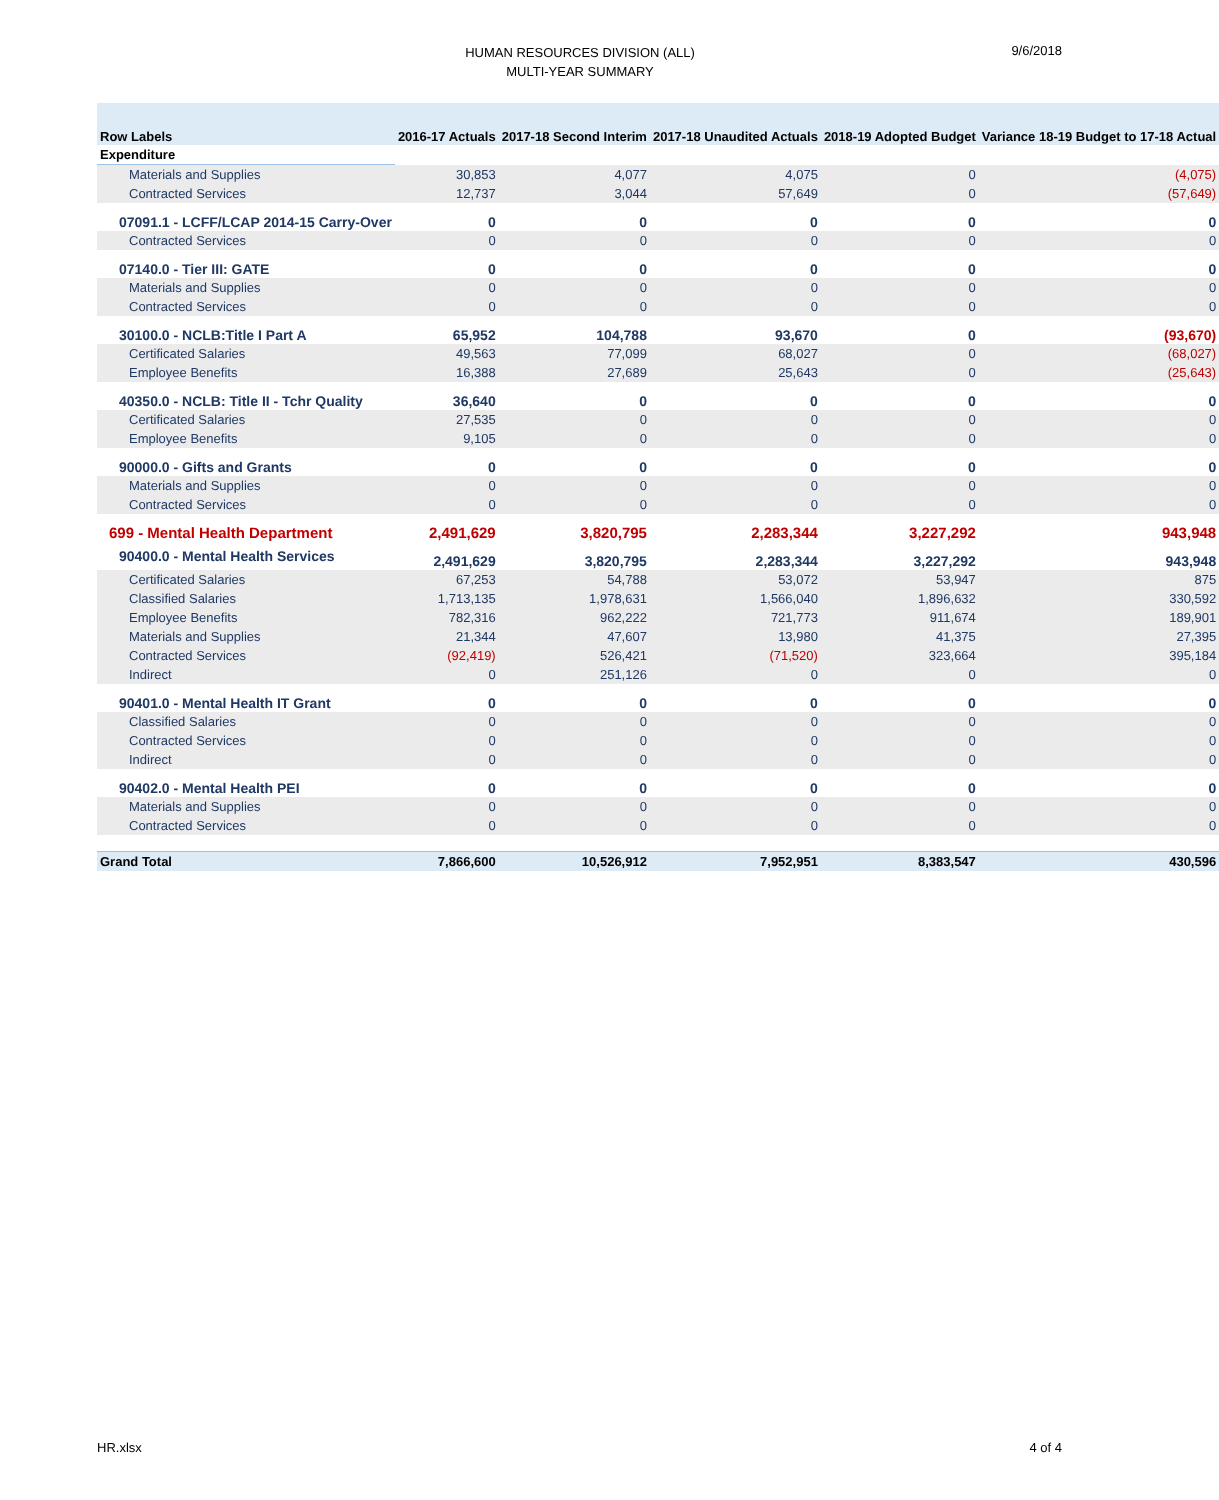HUMAN RESOURCES DIVISION (ALL)
MULTI-YEAR SUMMARY
9/6/2018
| Row Labels | 2016-17 Actuals | 2017-18 Second Interim | 2017-18 Unaudited Actuals | 2018-19 Adopted Budget | Variance 18-19 Budget to 17-18 Actual |
| --- | --- | --- | --- | --- | --- |
| Expenditure | | | | | |
| Materials and Supplies | 30,853 | 4,077 | 4,075 | 0 | (4,075) |
| Contracted Services | 12,737 | 3,044 | 57,649 | 0 | (57,649) |
| 07091.1 - LCFF/LCAP 2014-15 Carry-Over | 0 | 0 | 0 | 0 | 0 |
| Contracted Services | 0 | 0 | 0 | 0 | 0 |
| 07140.0 - Tier III: GATE | 0 | 0 | 0 | 0 | 0 |
| Materials and Supplies | 0 | 0 | 0 | 0 | 0 |
| Contracted Services | 0 | 0 | 0 | 0 | 0 |
| 30100.0 - NCLB:Title I Part A | 65,952 | 104,788 | 93,670 | 0 | (93,670) |
| Certificated Salaries | 49,563 | 77,099 | 68,027 | 0 | (68,027) |
| Employee Benefits | 16,388 | 27,689 | 25,643 | 0 | (25,643) |
| 40350.0 - NCLB: Title II - Tchr Quality | 36,640 | 0 | 0 | 0 | 0 |
| Certificated Salaries | 27,535 | 0 | 0 | 0 | 0 |
| Employee Benefits | 9,105 | 0 | 0 | 0 | 0 |
| 90000.0 - Gifts and Grants | 0 | 0 | 0 | 0 | 0 |
| Materials and Supplies | 0 | 0 | 0 | 0 | 0 |
| Contracted Services | 0 | 0 | 0 | 0 | 0 |
| 699 - Mental Health Department | 2,491,629 | 3,820,795 | 2,283,344 | 3,227,292 | 943,948 |
| 90400.0 - Mental Health Services | 2,491,629 | 3,820,795 | 2,283,344 | 3,227,292 | 943,948 |
| Certificated Salaries | 67,253 | 54,788 | 53,072 | 53,947 | 875 |
| Classified Salaries | 1,713,135 | 1,978,631 | 1,566,040 | 1,896,632 | 330,592 |
| Employee Benefits | 782,316 | 962,222 | 721,773 | 911,674 | 189,901 |
| Materials and Supplies | 21,344 | 47,607 | 13,980 | 41,375 | 27,395 |
| Contracted Services | (92,419) | 526,421 | (71,520) | 323,664 | 395,184 |
| Indirect | 0 | 251,126 | 0 | 0 | 0 |
| 90401.0 - Mental Health IT Grant | 0 | 0 | 0 | 0 | 0 |
| Classified Salaries | 0 | 0 | 0 | 0 | 0 |
| Contracted Services | 0 | 0 | 0 | 0 | 0 |
| Indirect | 0 | 0 | 0 | 0 | 0 |
| 90402.0 - Mental Health PEI | 0 | 0 | 0 | 0 | 0 |
| Materials and Supplies | 0 | 0 | 0 | 0 | 0 |
| Contracted Services | 0 | 0 | 0 | 0 | 0 |
| Grand Total | 7,866,600 | 10,526,912 | 7,952,951 | 8,383,547 | 430,596 |
HR.xlsx 4 of 4